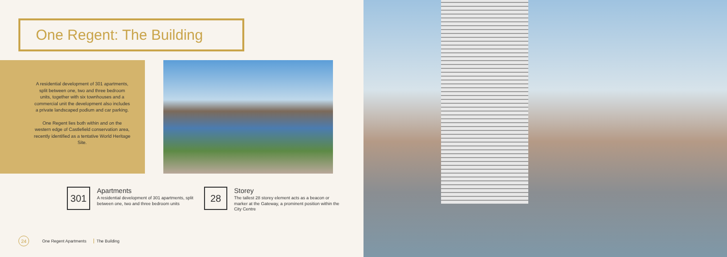One Regent: The Building
A residential development of 301 apartments, split between one, two and three bedroom units, together with six townhouses and a commercial unit the development also includes a private landscaped podium and car parking.
One Regent lies both within and on the western edge of Castlefield conservation area, recently identified as a tentative World Heritage Site.
301
Apartments
A residential development of 301 apartments, split between one, two and three bedroom units
28
Storey
The tallest 28 storey element acts as a beacon or marker at the Gateway, a prominent position within the City Centre
24
One Regent Apartments The Building